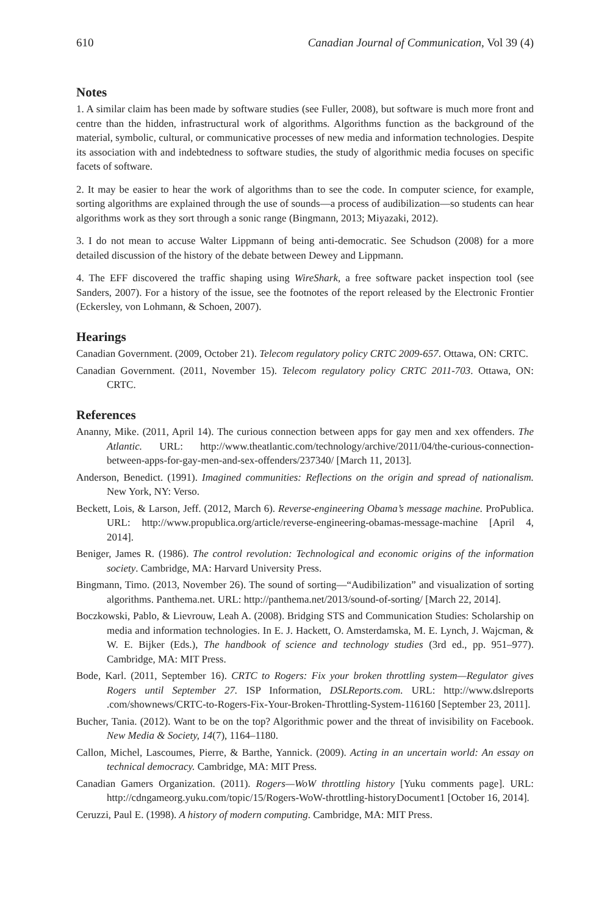610 Canadian Journal of Communication, Vol 39 (4)
Notes
1. A similar claim has been made by software studies (see Fuller, 2008), but software is much more front and centre than the hidden, infrastructural work of algorithms. Algorithms function as the background of the material, symbolic, cultural, or communicative processes of new media and information technologies. Despite its association with and indebtedness to software studies, the study of algorithmic media focuses on specific facets of software.
2. It may be easier to hear the work of algorithms than to see the code. In computer science, for example, sorting algorithms are explained through the use of sounds—a process of audibilization—so students can hear algorithms work as they sort through a sonic range (Bingmann, 2013; Miyazaki, 2012).
3. I do not mean to accuse Walter Lippmann of being anti-democratic. See Schudson (2008) for a more detailed discussion of the history of the debate between Dewey and Lippmann.
4. The EFF discovered the traffic shaping using WireShark, a free software packet inspection tool (see Sanders, 2007). For a history of the issue, see the footnotes of the report released by the Electronic Frontier (Eckersley, von Lohmann, & Schoen, 2007).
Hearings
Canadian Government. (2009, October 21). Telecom regulatory policy CRTC 2009-657. Ottawa, ON: CRTC.
Canadian Government. (2011, November 15). Telecom regulatory policy CRTC 2011-703. Ottawa, ON: CRTC.
References
Ananny, Mike. (2011, April 14). The curious connection between apps for gay men and xex offenders. The Atlantic. URL: http://www.theatlantic.com/technology/archive/2011/04/the-curious-connection-between-apps-for-gay-men-and-sex-offenders/237340/ [March 11, 2013].
Anderson, Benedict. (1991). Imagined communities: Reflections on the origin and spread of nationalism. New York, NY: Verso.
Beckett, Lois, & Larson, Jeff. (2012, March 6). Reverse-engineering Obama’s message machine. ProPublica. URL: http://www.propublica.org/article/reverse-engineering-obamas-message-machine [April 4, 2014].
Beniger, James R. (1986). The control revolution: Technological and economic origins of the information society. Cambridge, MA: Harvard University Press.
Bingmann, Timo. (2013, November 26). The sound of sorting—“Audibilization” and visualization of sorting algorithms. Panthema.net. URL: http://panthema.net/2013/sound-of-sorting/ [March 22, 2014].
Boczkowski, Pablo, & Lievrouw, Leah A. (2008). Bridging STS and Communication Studies: Scholarship on media and information technologies. In E. J. Hackett, O. Amsterdamska, M. E. Lynch, J. Wajcman, & W. E. Bijker (Eds.), The handbook of science and technology studies (3rd ed., pp. 951–977). Cambridge, MA: MIT Press.
Bode, Karl. (2011, September 16). CRTC to Rogers: Fix your broken throttling system—Regulator gives Rogers until September 27. ISP Information, DSLReports.com. URL: http://www.dslreports .com/shownews/CRTC-to-Rogers-Fix-Your-Broken-Throttling-System-116160 [September 23, 2011].
Bucher, Tania. (2012). Want to be on the top? Algorithmic power and the threat of invisibility on Facebook. New Media & Society, 14(7), 1164–1180.
Callon, Michel, Lascoumes, Pierre, & Barthe, Yannick. (2009). Acting in an uncertain world: An essay on technical democracy. Cambridge, MA: MIT Press.
Canadian Gamers Organization. (2011). Rogers—WoW throttling history [Yuku comments page]. URL: http://cdngameorg.yuku.com/topic/15/Rogers-WoW-throttling-historyDocument1 [October 16, 2014].
Ceruzzi, Paul E. (1998). A history of modern computing. Cambridge, MA: MIT Press.